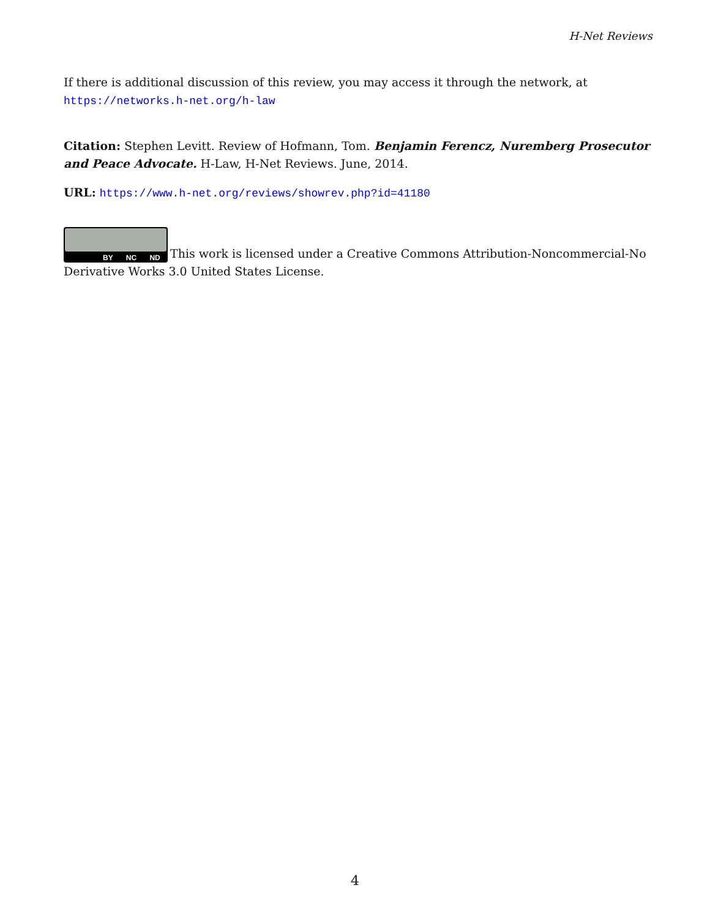H-Net Reviews
If there is additional discussion of this review, you may access it through the network, at
https://networks.h-net.org/h-law
Citation: Stephen Levitt. Review of Hofmann, Tom. Benjamin Ferencz, Nuremberg Prosecutor and Peace Advocate. H-Law, H-Net Reviews. June, 2014.
URL: https://www.h-net.org/reviews/showrev.php?id=41180
BY NC ND This work is licensed under a Creative Commons Attribution-Noncommercial-No Derivative Works 3.0 United States License.
4